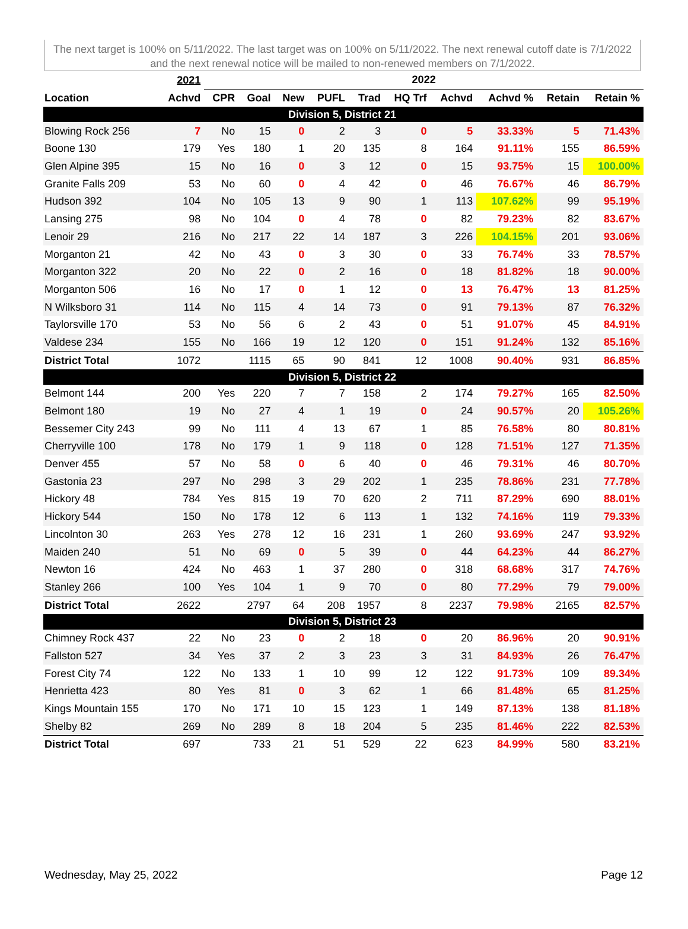The next target is 100% on 5/11/2022. The last target was on 100% on 5/11/2022. The next renewal cutoff date is 7/1/2022 and the next renewal notice will be mailed to non-renewed members on 7/1/2022.
| | 2021 | 2022 | | | | | | | | | |
| --- | --- | --- | --- | --- | --- | --- | --- | --- | --- | --- | --- |
| Location | Achvd | CPR | Goal | New | PUFL | Trad | HQ Trf | Achvd | Achvd % | Retain | Retain % |
| Division 5, District 21 | | | | | | | | | | | |
| Blowing Rock 256 | 7 | No | 15 | 0 | 2 | 3 | 0 | 5 | 33.33% | 5 | 71.43% |
| Boone 130 | 179 | Yes | 180 | 1 | 20 | 135 | 8 | 164 | 91.11% | 155 | 86.59% |
| Glen Alpine 395 | 15 | No | 16 | 0 | 3 | 12 | 0 | 15 | 93.75% | 15 | 100.00% |
| Granite Falls 209 | 53 | No | 60 | 0 | 4 | 42 | 0 | 46 | 76.67% | 46 | 86.79% |
| Hudson 392 | 104 | No | 105 | 13 | 9 | 90 | 1 | 113 | 107.62% | 99 | 95.19% |
| Lansing 275 | 98 | No | 104 | 0 | 4 | 78 | 0 | 82 | 79.23% | 82 | 83.67% |
| Lenoir 29 | 216 | No | 217 | 22 | 14 | 187 | 3 | 226 | 104.15% | 201 | 93.06% |
| Morganton 21 | 42 | No | 43 | 0 | 3 | 30 | 0 | 33 | 76.74% | 33 | 78.57% |
| Morganton 322 | 20 | No | 22 | 0 | 2 | 16 | 0 | 18 | 81.82% | 18 | 90.00% |
| Morganton 506 | 16 | No | 17 | 0 | 1 | 12 | 0 | 13 | 76.47% | 13 | 81.25% |
| N Wilksboro 31 | 114 | No | 115 | 4 | 14 | 73 | 0 | 91 | 79.13% | 87 | 76.32% |
| Taylorsville 170 | 53 | No | 56 | 6 | 2 | 43 | 0 | 51 | 91.07% | 45 | 84.91% |
| Valdese 234 | 155 | No | 166 | 19 | 12 | 120 | 0 | 151 | 91.24% | 132 | 85.16% |
| District Total | 1072 | | 1115 | 65 | 90 | 841 | 12 | 1008 | 90.40% | 931 | 86.85% |
| Division 5, District 22 | | | | | | | | | | | |
| Belmont 144 | 200 | Yes | 220 | 7 | 7 | 158 | 2 | 174 | 79.27% | 165 | 82.50% |
| Belmont 180 | 19 | No | 27 | 4 | 1 | 19 | 0 | 24 | 90.57% | 20 | 105.26% |
| Bessemer City 243 | 99 | No | 111 | 4 | 13 | 67 | 1 | 85 | 76.58% | 80 | 80.81% |
| Cherryville 100 | 178 | No | 179 | 1 | 9 | 118 | 0 | 128 | 71.51% | 127 | 71.35% |
| Denver 455 | 57 | No | 58 | 0 | 6 | 40 | 0 | 46 | 79.31% | 46 | 80.70% |
| Gastonia 23 | 297 | No | 298 | 3 | 29 | 202 | 1 | 235 | 78.86% | 231 | 77.78% |
| Hickory 48 | 784 | Yes | 815 | 19 | 70 | 620 | 2 | 711 | 87.29% | 690 | 88.01% |
| Hickory 544 | 150 | No | 178 | 12 | 6 | 113 | 1 | 132 | 74.16% | 119 | 79.33% |
| Lincolnton 30 | 263 | Yes | 278 | 12 | 16 | 231 | 1 | 260 | 93.69% | 247 | 93.92% |
| Maiden 240 | 51 | No | 69 | 0 | 5 | 39 | 0 | 44 | 64.23% | 44 | 86.27% |
| Newton 16 | 424 | No | 463 | 1 | 37 | 280 | 0 | 318 | 68.68% | 317 | 74.76% |
| Stanley 266 | 100 | Yes | 104 | 1 | 9 | 70 | 0 | 80 | 77.29% | 79 | 79.00% |
| District Total | 2622 | | 2797 | 64 | 208 | 1957 | 8 | 2237 | 79.98% | 2165 | 82.57% |
| Division 5, District 23 | | | | | | | | | | | |
| Chimney Rock 437 | 22 | No | 23 | 0 | 2 | 18 | 0 | 20 | 86.96% | 20 | 90.91% |
| Fallston 527 | 34 | Yes | 37 | 2 | 3 | 23 | 3 | 31 | 84.93% | 26 | 76.47% |
| Forest City 74 | 122 | No | 133 | 1 | 10 | 99 | 12 | 122 | 91.73% | 109 | 89.34% |
| Henrietta 423 | 80 | Yes | 81 | 0 | 3 | 62 | 1 | 66 | 81.48% | 65 | 81.25% |
| Kings Mountain 155 | 170 | No | 171 | 10 | 15 | 123 | 1 | 149 | 87.13% | 138 | 81.18% |
| Shelby 82 | 269 | No | 289 | 8 | 18 | 204 | 5 | 235 | 81.46% | 222 | 82.53% |
| District Total | 697 | | 733 | 21 | 51 | 529 | 22 | 623 | 84.99% | 580 | 83.21% |
Wednesday, May 25, 2022 Page 12